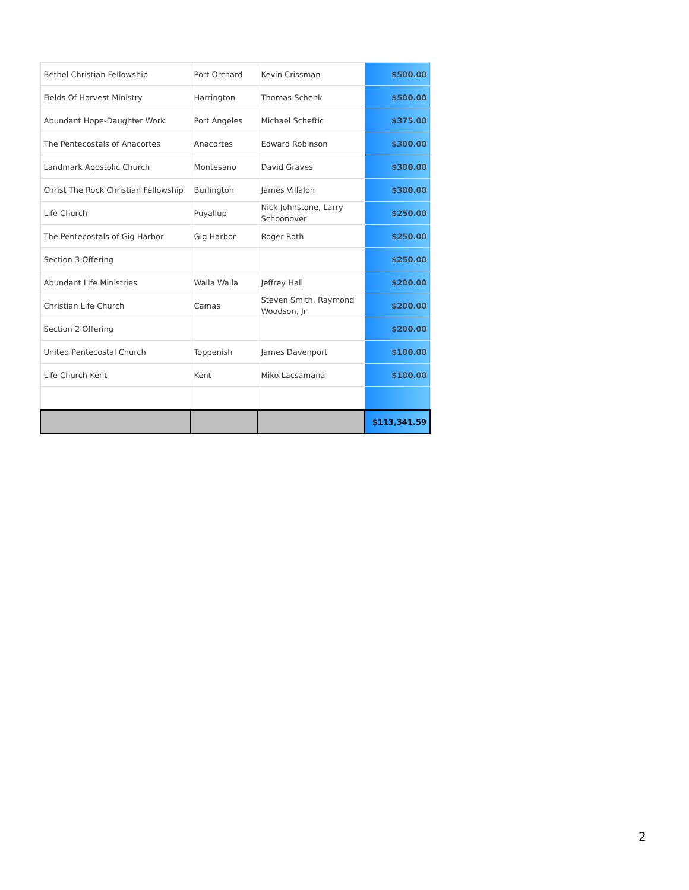| Bethel Christian Fellowship | Port Orchard | Kevin Crissman | $500.00 |
| Fields Of Harvest Ministry | Harrington | Thomas Schenk | $500.00 |
| Abundant Hope-Daughter Work | Port Angeles | Michael Scheftic | $375.00 |
| The Pentecostals of Anacortes | Anacortes | Edward Robinson | $300.00 |
| Landmark Apostolic Church | Montesano | David Graves | $300.00 |
| Christ The Rock Christian Fellowship | Burlington | James Villalon | $300.00 |
| Life Church | Puyallup | Nick Johnstone, Larry Schoonover | $250.00 |
| The Pentecostals of Gig Harbor | Gig Harbor | Roger Roth | $250.00 |
| Section 3 Offering | | | $250.00 |
| Abundant Life Ministries | Walla Walla | Jeffrey Hall | $200.00 |
| Christian Life Church | Camas | Steven Smith, Raymond Woodson, Jr | $200.00 |
| Section 2 Offering | | | $200.00 |
| United Pentecostal Church | Toppenish | James Davenport | $100.00 |
| Life Church Kent | Kent | Miko Lacsamana | $100.00 |
| | | | $113,341.59 |
2